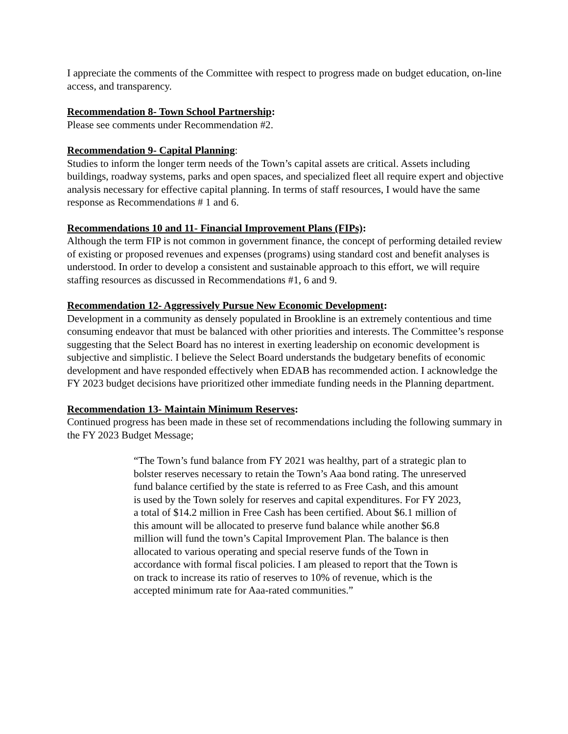I appreciate the comments of the Committee with respect to progress made on budget education, on-line access, and transparency.
Recommendation 8- Town School Partnership:
Please see comments under Recommendation #2.
Recommendation 9- Capital Planning:
Studies to inform the longer term needs of the Town’s capital assets are critical. Assets including buildings, roadway systems, parks and open spaces, and specialized fleet all require expert and objective analysis necessary for effective capital planning. In terms of staff resources, I would have the same response as Recommendations # 1 and 6.
Recommendations 10 and 11- Financial Improvement Plans (FIPs):
Although the term FIP is not common in government finance, the concept of performing detailed review of existing or proposed revenues and expenses (programs) using standard cost and benefit analyses is understood. In order to develop a consistent and sustainable approach to this effort, we will require staffing resources as discussed in Recommendations #1, 6 and 9.
Recommendation 12- Aggressively Pursue New Economic Development:
Development in a community as densely populated in Brookline is an extremely contentious and time consuming endeavor that must be balanced with other priorities and interests. The Committee’s response suggesting that the Select Board has no interest in exerting leadership on economic development is subjective and simplistic. I believe the Select Board understands the budgetary benefits of economic development and have responded effectively when EDAB has recommended action. I acknowledge the FY 2023 budget decisions have prioritized other immediate funding needs in the Planning department.
Recommendation 13- Maintain Minimum Reserves:
Continued progress has been made in these set of recommendations including the following summary in the FY 2023 Budget Message;
“The Town’s fund balance from FY 2021 was healthy, part of a strategic plan to bolster reserves necessary to retain the Town’s Aaa bond rating. The unreserved fund balance certified by the state is referred to as Free Cash, and this amount is used by the Town solely for reserves and capital expenditures. For FY 2023, a total of $14.2 million in Free Cash has been certified. About $6.1 million of this amount will be allocated to preserve fund balance while another $6.8 million will fund the town’s Capital Improvement Plan. The balance is then allocated to various operating and special reserve funds of the Town in accordance with formal fiscal policies. I am pleased to report that the Town is on track to increase its ratio of reserves to 10% of revenue, which is the accepted minimum rate for Aaa-rated communities.”